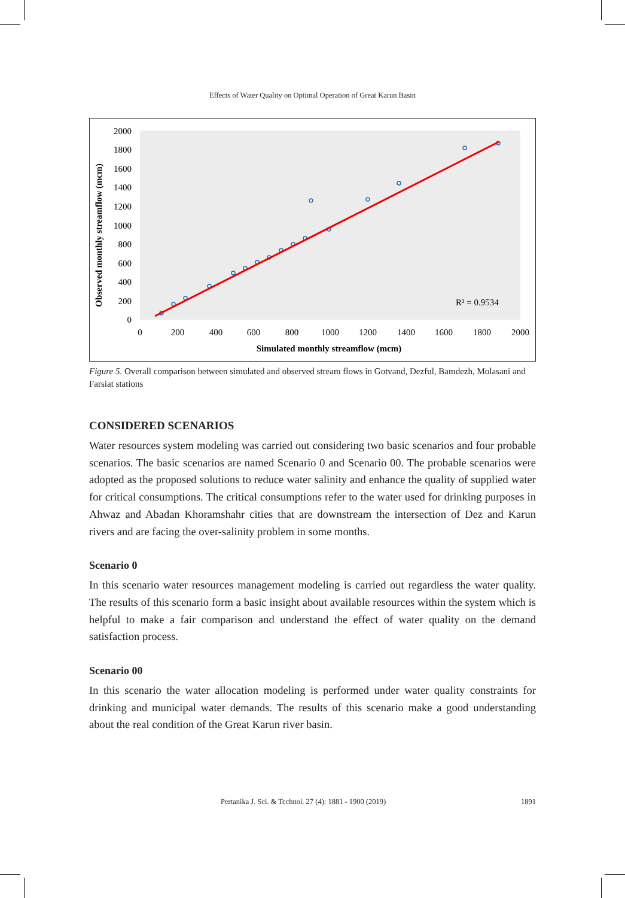Effects of Water Quality on Optimal Operation of Great Karun Basin
Observed monthly streamflow (mcm)
2000
1800
1600
1400
1200
1000
800
600
400
200
0
0
200
400
600
800
1000
1200
1400
1600
1800
2000
Simulated monthly streamflow (mcm)
R² = 0.9534
Figure 5. Overall comparison between simulated and observed stream flows in Gotvand, Dezful, Bamdezh, Molasani and Farsiat stations
CONSIDERED SCENARIOS
Water resources system modeling was carried out considering two basic scenarios and four probable scenarios. The basic scenarios are named Scenario 0 and Scenario 00. The probable scenarios were adopted as the proposed solutions to reduce water salinity and enhance the quality of supplied water for critical consumptions. The critical consumptions refer to the water used for drinking purposes in Ahwaz and Abadan Khoramshahr cities that are downstream the intersection of Dez and Karun rivers and are facing the over-salinity problem in some months.
Scenario 0
In this scenario water resources management modeling is carried out regardless the water quality. The results of this scenario form a basic insight about available resources within the system which is helpful to make a fair comparison and understand the effect of water quality on the demand satisfaction process.
Scenario 00
In this scenario the water allocation modeling is performed under water quality constraints for drinking and municipal water demands. The results of this scenario make a good understanding about the real condition of the Great Karun river basin.
Pertanika J. Sci. & Technol. 27 (4): 1881 - 1900 (2019) 1891